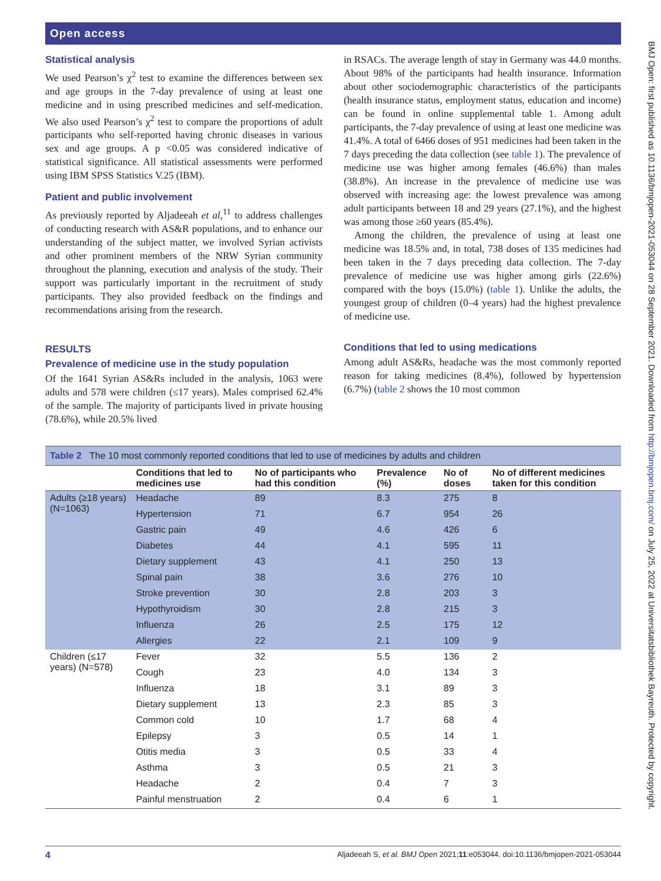Open access
Statistical analysis
We used Pearson’s χ<sup>2</sup> test to examine the differences between sex and age groups in the 7-day prevalence of using at least one medicine and in using prescribed medicines and self-medication. We also used Pearson’s χ<sup>2</sup> test to compare the proportions of adult participants who self-reported having chronic diseases in various sex and age groups. A p <0.05 was considered indicative of statistical significance. All statistical assessments were performed using IBM SPSS Statistics V.25 (IBM).
Patient and public involvement
As previously reported by Aljadeeah et al,<sup>11</sup> to address challenges of conducting research with AS&R populations, and to enhance our understanding of the subject matter, we involved Syrian activists and other prominent members of the NRW Syrian community throughout the planning, execution and analysis of the study. Their support was particularly important in the recruitment of study participants. They also provided feedback on the findings and recommendations arising from the research.
RESULTS
Prevalence of medicine use in the study population
Of the 1641 Syrian AS&Rs included in the analysis, 1063 were adults and 578 were children (≤17 years). Males comprised 62.4% of the sample. The majority of participants lived in private housing (78.6%), while 20.5% lived
in RSACs. The average length of stay in Germany was 44.0 months. About 98% of the participants had health insurance. Information about other sociodemographic characteristics of the participants (health insurance status, employment status, education and income) can be found in online supplemental table 1. Among adult participants, the 7-day prevalence of using at least one medicine was 41.4%. A total of 6466 doses of 951 medicines had been taken in the 7 days preceding the data collection (see table 1). The prevalence of medicine use was higher among females (46.6%) than males (38.8%). An increase in the prevalence of medicine use was observed with increasing age: the lowest prevalence was among adult participants between 18 and 29 years (27.1%), and the highest was among those ≥60 years (85.4%).
Among the children, the prevalence of using at least one medicine was 18.5% and, in total, 738 doses of 135 medicines had been taken in the 7 days preceding data collection. The 7-day prevalence of medicine use was higher among girls (22.6%) compared with the boys (15.0%) (table 1). Unlike the adults, the youngest group of children (0–4 years) had the highest prevalence of medicine use.
Conditions that led to using medications
Among adult AS&Rs, headache was the most commonly reported reason for taking medicines (8.4%), followed by hypertension (6.7%) (table 2 shows the 10 most common
Table 2 The 10 most commonly reported conditions that led to use of medicines by adults and children
| | Conditions that led to medicines use | No of participants who had this condition | Prevalence (%) | No of doses | No of different medicines taken for this condition |
| --- | --- | --- | --- | --- | --- |
| Adults (≥18 years) (N=1063) | Headache | 89 | 8.3 | 275 | 8 |
| | Hypertension | 71 | 6.7 | 954 | 26 |
| | Gastric pain | 49 | 4.6 | 426 | 6 |
| | Diabetes | 44 | 4.1 | 595 | 11 |
| | Dietary supplement | 43 | 4.1 | 250 | 13 |
| | Spinal pain | 38 | 3.6 | 276 | 10 |
| | Stroke prevention | 30 | 2.8 | 203 | 3 |
| | Hypothyroidism | 30 | 2.8 | 215 | 3 |
| | Influenza | 26 | 2.5 | 175 | 12 |
| | Allergies | 22 | 2.1 | 109 | 9 |
| Children (≤17 years) (N=578) | Fever | 32 | 5.5 | 136 | 2 |
| | Cough | 23 | 4.0 | 134 | 3 |
| | Influenza | 18 | 3.1 | 89 | 3 |
| | Dietary supplement | 13 | 2.3 | 85 | 3 |
| | Common cold | 10 | 1.7 | 68 | 4 |
| | Epilepsy | 3 | 0.5 | 14 | 1 |
| | Otitis media | 3 | 0.5 | 33 | 4 |
| | Asthma | 3 | 0.5 | 21 | 3 |
| | Headache | 2 | 0.4 | 7 | 3 |
| | Painful menstruation | 2 | 0.4 | 6 | 1 |
4 Aljadeeah S, et al. BMJ Open 2021;11:e053044. doi:10.1136/bmjopen-2021-053044
BMJ Open: first published as 10.1136/bmjopen-2021-053044 on 28 September 2021. Downloaded from http://bmjopen.bmj.com/ on July 25, 2022 at Universitatsbibliothek Bayreuth. Protected by copyright.